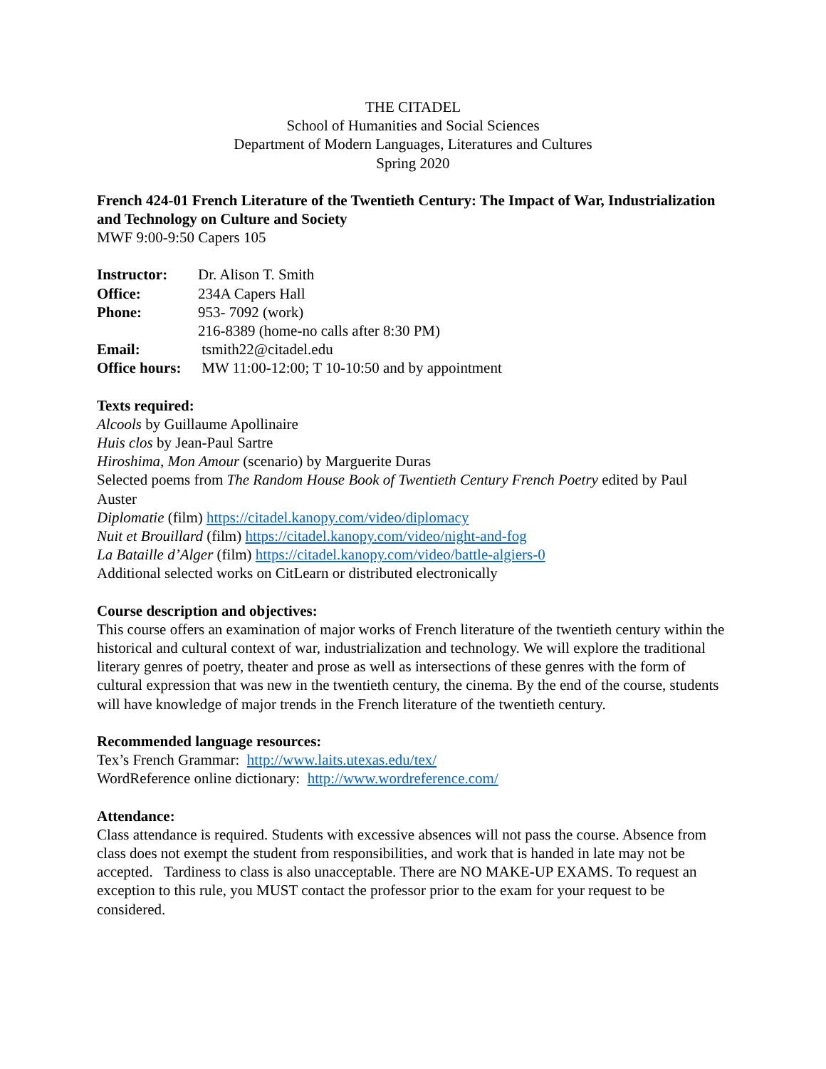THE CITADEL
School of Humanities and Social Sciences
Department of Modern Languages, Literatures and Cultures
Spring 2020
French 424-01 French Literature of the Twentieth Century: The Impact of War, Industrialization and Technology on Culture and Society
MWF 9:00-9:50 Capers 105
Instructor: Dr. Alison T. Smith
Office: 234A Capers Hall
Phone: 953- 7092 (work)
216-8389 (home-no calls after 8:30 PM)
Email: tsmith22@citadel.edu
Office hours: MW 11:00-12:00; T 10-10:50 and by appointment
Texts required:
Alcools by Guillaume Apollinaire
Huis clos by Jean-Paul Sartre
Hiroshima, Mon Amour (scenario) by Marguerite Duras
Selected poems from The Random House Book of Twentieth Century French Poetry edited by Paul Auster
Diplomatie (film) https://citadel.kanopy.com/video/diplomacy
Nuit et Brouillard (film) https://citadel.kanopy.com/video/night-and-fog
La Bataille d’Alger (film) https://citadel.kanopy.com/video/battle-algiers-0
Additional selected works on CitLearn or distributed electronically
Course description and objectives:
This course offers an examination of major works of French literature of the twentieth century within the historical and cultural context of war, industrialization and technology. We will explore the traditional literary genres of poetry, theater and prose as well as intersections of these genres with the form of cultural expression that was new in the twentieth century, the cinema. By the end of the course, students will have knowledge of major trends in the French literature of the twentieth century.
Recommended language resources:
Tex’s French Grammar: http://www.laits.utexas.edu/tex/
WordReference online dictionary: http://www.wordreference.com/
Attendance:
Class attendance is required. Students with excessive absences will not pass the course. Absence from class does not exempt the student from responsibilities, and work that is handed in late may not be accepted. Tardiness to class is also unacceptable. There are NO MAKE-UP EXAMS. To request an exception to this rule, you MUST contact the professor prior to the exam for your request to be considered.